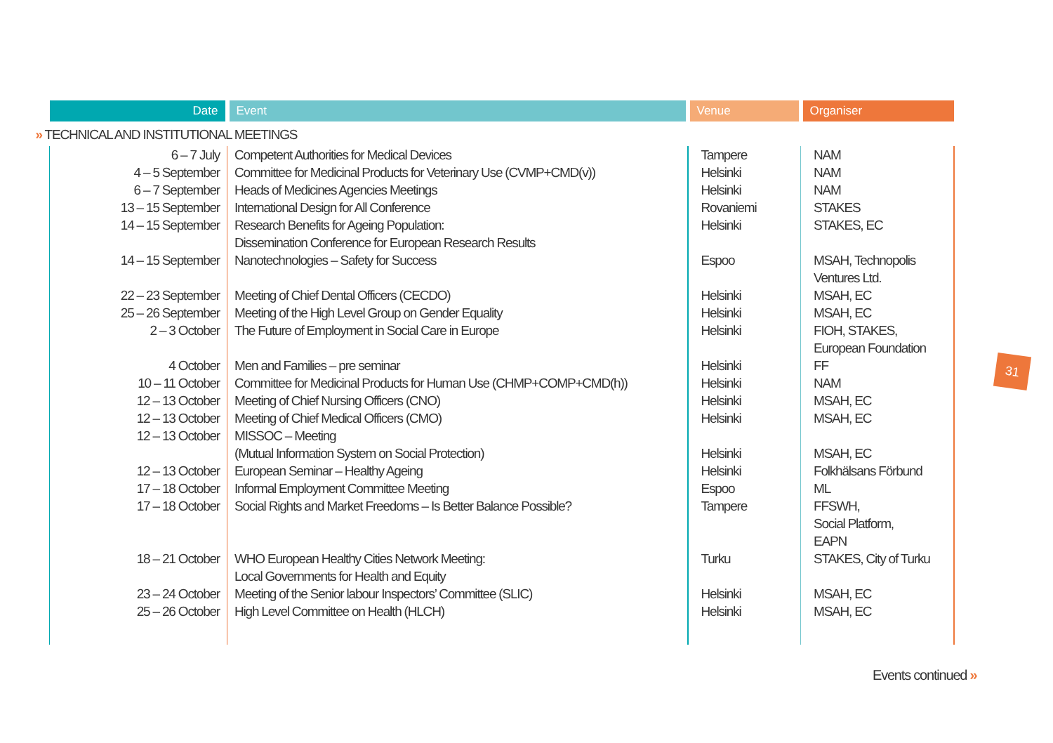| Date | Event | Venue | Organiser |
| --- | --- | --- | --- |
| » TECHNICAL AND INSTITUTIONAL MEETINGS | | | |
| 6 – 7 July | Competent Authorities for Medical Devices | Tampere | NAM |
| 4 – 5 September | Committee for Medicinal Products for Veterinary Use (CVMP+CMD(v)) | Helsinki | NAM |
| 6 – 7 September | Heads of Medicines Agencies Meetings | Helsinki | NAM |
| 13 – 15 September | International Design for All Conference | Rovaniemi | STAKES |
| 14 – 15 September | Research Benefits for Ageing Population: Dissemination Conference for European Research Results | Helsinki | STAKES, EC |
| 14 – 15 September | Nanotechnologies – Safety for Success | Espoo | MSAH, Technopolis Ventures Ltd. |
| 22 – 23 September | Meeting of Chief Dental Officers (CECDO) | Helsinki | MSAH, EC |
| 25 – 26 September | Meeting of the High Level Group on Gender Equality | Helsinki | MSAH, EC |
| 2 – 3 October | The Future of Employment in Social Care in Europe | Helsinki | FIOH, STAKES, European Foundation |
| 4 October | Men and Families – pre seminar | Helsinki | FF |
| 10 – 11 October | Committee for Medicinal Products for Human Use (CHMP+COMP+CMD(h)) | Helsinki | NAM |
| 12 – 13 October | Meeting of Chief Nursing Officers (CNO) | Helsinki | MSAH, EC |
| 12 – 13 October | Meeting of Chief Medical Officers (CMO) | Helsinki | MSAH, EC |
| 12 – 13 October | MISSOC – Meeting (Mutual Information System on Social Protection) | Helsinki | MSAH, EC |
| 12 – 13 October | European Seminar – Healthy Ageing | Helsinki | Folkhälsans Förbund |
| 17 – 18 October | Informal Employment Committee Meeting | Espoo | ML |
| 17 – 18 October | Social Rights and Market Freedoms – Is Better Balance Possible? | Tampere | FFSWH, Social Platform, EAPN |
| 18 – 21 October | WHO European Healthy Cities Network Meeting: Local Governments for Health and Equity | Turku | STAKES, City of Turku |
| 23 – 24 October | Meeting of the Senior labour Inspectors’ Committee (SLIC) | Helsinki | MSAH, EC |
| 25 – 26 October | High Level Committee on Health (HLCH) | Helsinki | MSAH, EC |
31
Events continued »